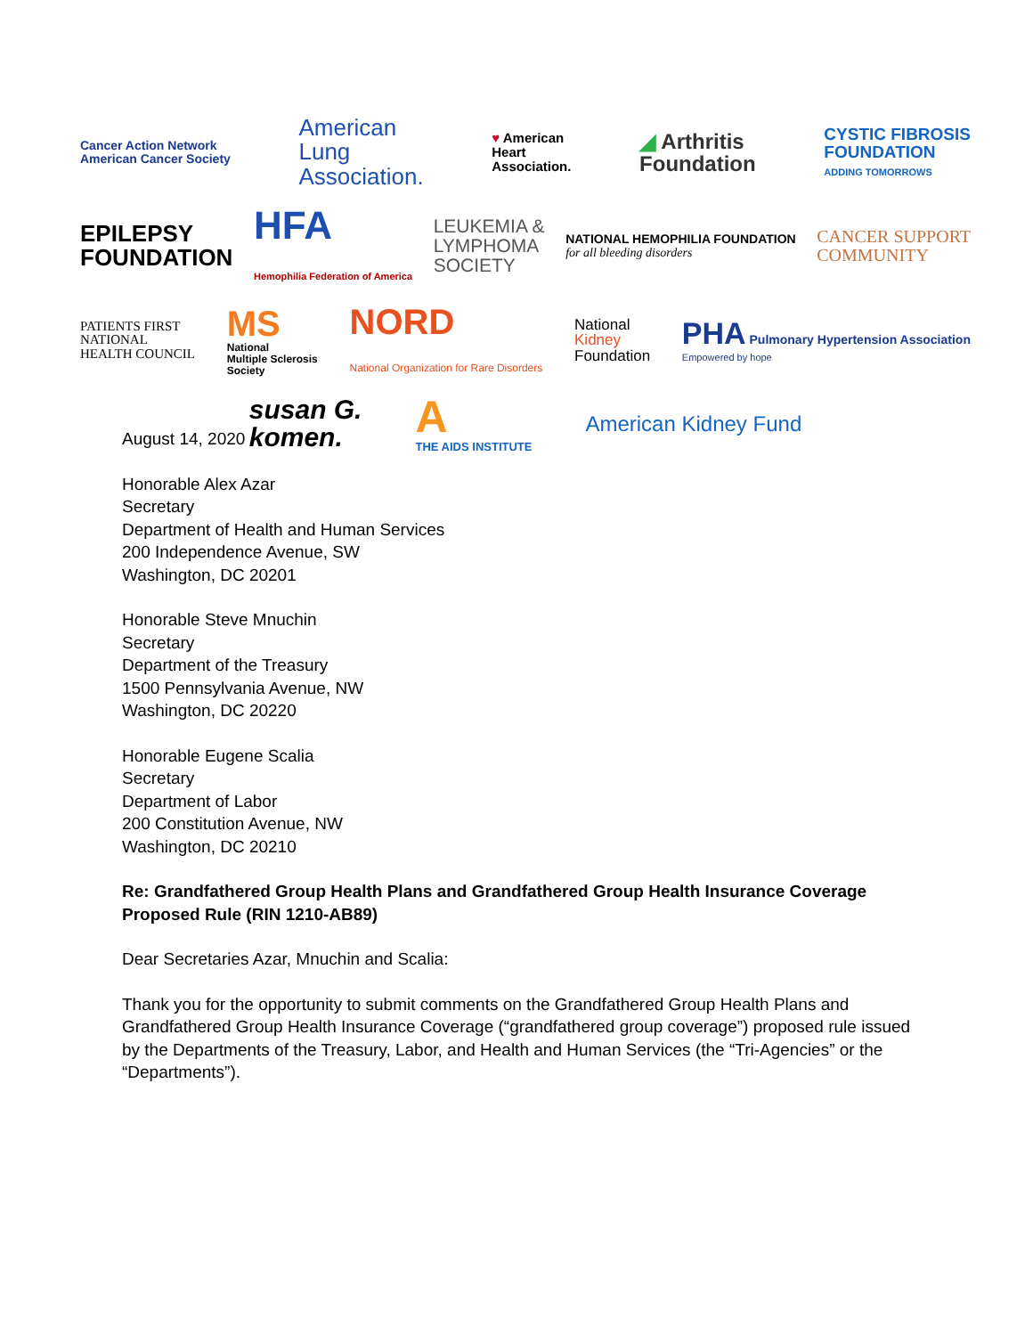Cancer Action Network
American Cancer Society
American
Lung
Association.
♥ American
Heart
Association.
◢ Arthritis
Foundation
CYSTIC FIBROSIS
FOUNDATION
ADDING TOMORROWS
EPILEPSY
FOUNDATION
HFA
Hemophilia Federation of America
LEUKEMIA &
LYMPHOMA
SOCIETY
NATIONAL HEMOPHILIA FOUNDATION
for all bleeding disorders
CANCER SUPPORT
COMMUNITY
PATIENTS FIRST
NATIONAL
HEALTH COUNCIL
MS
National
Multiple Sclerosis
Society
NORD
National Organization for Rare Disorders
National
Kidney
Foundation
PHA Pulmonary Hypertension Association
Empowered by hope
susan G.
komen.
A
THE AIDS INSTITUTE
American Kidney Fund
August 14, 2020
Honorable Alex Azar
Secretary
Department of Health and Human Services
200 Independence Avenue, SW
Washington, DC 20201
Honorable Steve Mnuchin
Secretary
Department of the Treasury
1500 Pennsylvania Avenue, NW
Washington, DC 20220
Honorable Eugene Scalia
Secretary
Department of Labor
200 Constitution Avenue, NW
Washington, DC 20210
Re: Grandfathered Group Health Plans and Grandfathered Group Health Insurance Coverage Proposed Rule (RIN 1210-AB89)
Dear Secretaries Azar, Mnuchin and Scalia:
Thank you for the opportunity to submit comments on the Grandfathered Group Health Plans and Grandfathered Group Health Insurance Coverage (“grandfathered group coverage”) proposed rule issued by the Departments of the Treasury, Labor, and Health and Human Services (the “Tri-Agencies” or the “Departments”).